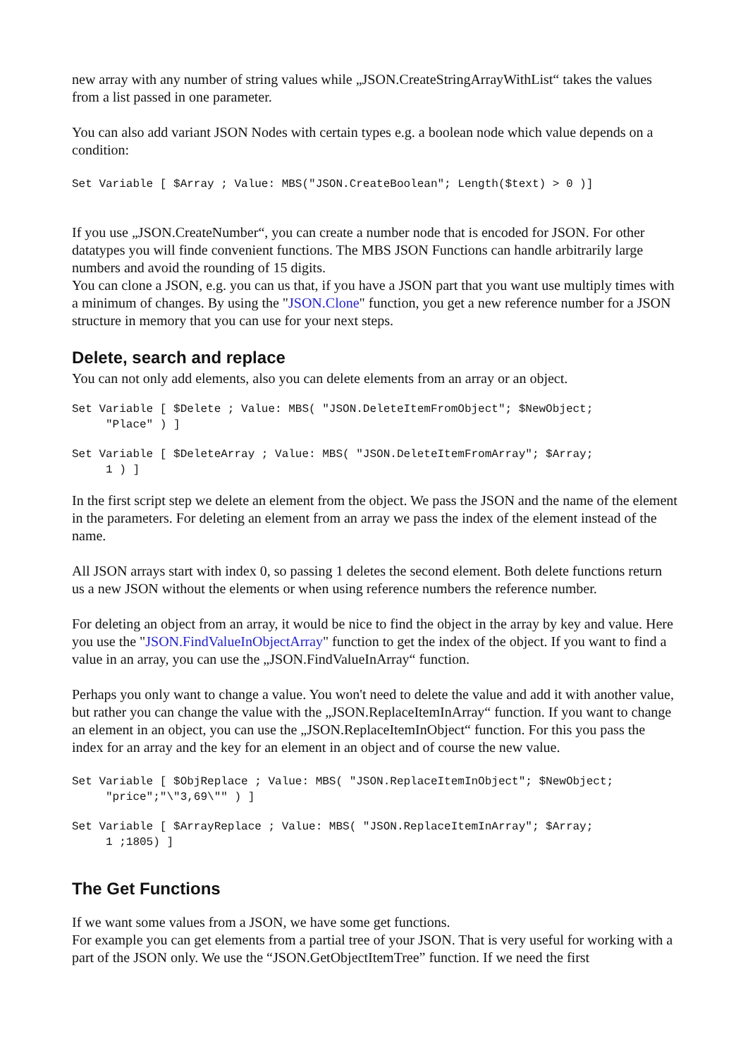new array with any number of string values while „JSON.CreateStringArrayWithList“ takes the values from a list passed in one parameter.
You can also add variant JSON Nodes with certain types e.g. a boolean node which value depends on a condition:
Set Variable [ $Array ; Value: MBS("JSON.CreateBoolean"; Length($text) > 0 )]
If you use „JSON.CreateNumber“, you can create a number node that is encoded for JSON. For other datatypes you will finde convenient functions. The MBS JSON Functions can handle arbitrarily large numbers and avoid the rounding of 15 digits.
You can clone a JSON, e.g. you can us that, if you have a JSON part that you want use multiply times with a minimum of changes. By using the "JSON.Clone" function, you get a new reference number for a JSON structure in memory that you can use for your next steps.
Delete, search and replace
You can not only add elements, also you can delete elements from an array or an object.
Set Variable [ $Delete ; Value: MBS( "JSON.DeleteItemFromObject"; $NewObject;
     "Place" ) ]
Set Variable [ $DeleteArray ; Value: MBS( "JSON.DeleteItemFromArray"; $Array;
     1 ) ]
In the first script step we delete an element from the object. We pass the JSON and the name of the element in the parameters. For deleting an element from an array we pass the index of the element instead of the name.
All JSON arrays start with index 0, so passing 1 deletes the second element. Both delete functions return us a new JSON without the elements or when using reference numbers the reference number.
For deleting an object from an array, it would be nice to find the object in the array by key and value. Here you use the "JSON.FindValueInObjectArray" function to get the index of the object. If you want to find a value in an array, you can use the „JSON.FindValueInArray“ function.
Perhaps you only want to change a value. You won't need to delete the value and add it with another value, but rather you can change the value with the „JSON.ReplaceItemInArray“ function. If you want to change an element in an object, you can use the „JSON.ReplaceItemInObject“ function. For this you pass the index for an array and the key for an element in an object and of course the new value.
Set Variable [ $ObjReplace ; Value: MBS( "JSON.ReplaceItemInObject"; $NewObject;
     "price";"\"3,69\"" ) ]
Set Variable [ $ArrayReplace ; Value: MBS( "JSON.ReplaceItemInArray"; $Array;
     1 ;1805) ]
The Get Functions
If we want some values from a JSON, we have some get functions.
For example you can get elements from a partial tree of your JSON. That is very useful for working with a part of the JSON only. We use the “JSON.GetObjectItemTree” function. If we need the first